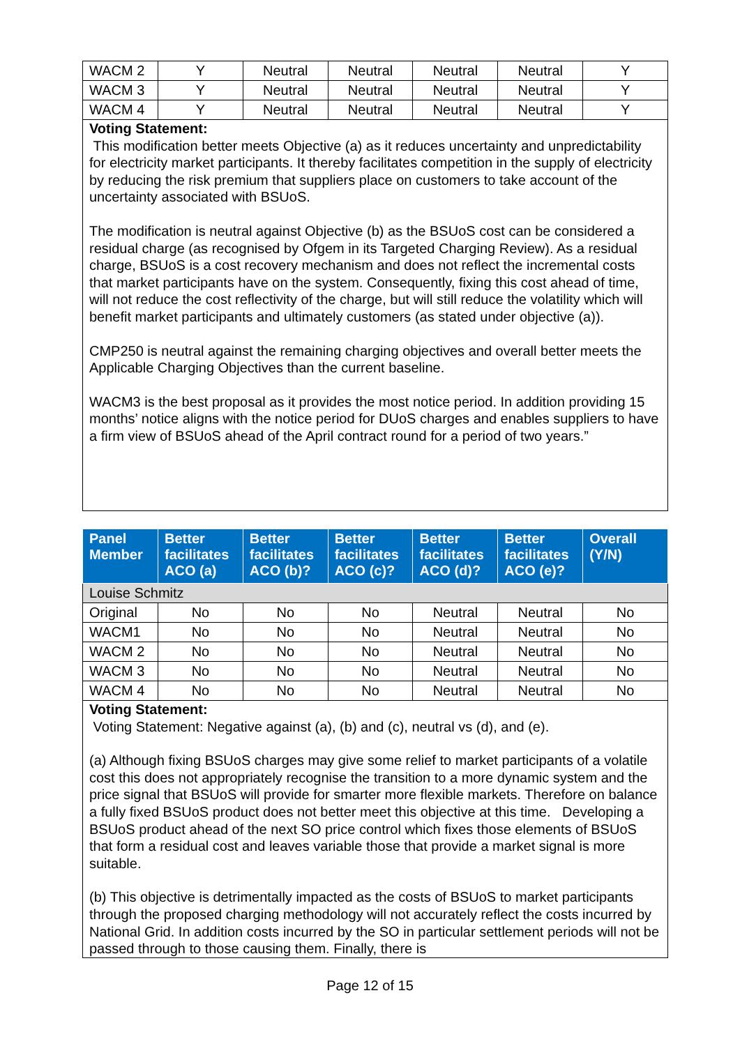| WACM 2 | Y | Neutral | Neutral | Neutral | Neutral | Y |
| WACM 3 | Y | Neutral | Neutral | Neutral | Neutral | Y |
| WACM 4 | Y | Neutral | Neutral | Neutral | Neutral | Y |
| Voting Statement: This modification better meets Objective (a) as it reduces uncertainty and unpredictability for electricity market participants. It thereby facilitates competition in the supply of electricity by reducing the risk premium that suppliers place on customers to take account of the uncertainty associated with BSUoS. The modification is neutral against Objective (b) as the BSUoS cost can be considered a residual charge (as recognised by Ofgem in its Targeted Charging Review). As a residual charge, BSUoS is a cost recovery mechanism and does not reflect the incremental costs that market participants have on the system. Consequently, fixing this cost ahead of time, will not reduce the cost reflectivity of the charge, but will still reduce the volatility which will benefit market participants and ultimately customers (as stated under objective (a)). CMP250 is neutral against the remaining charging objectives and overall better meets the Applicable Charging Objectives than the current baseline. WACM3 is the best proposal as it provides the most notice period. In addition providing 15 months’ notice aligns with the notice period for DUoS charges and enables suppliers to have a firm view of BSUoS ahead of the April contract round for a period of two years.” | | | | | | |
| Panel Member | Better facilitates ACO (a) | Better facilitates ACO (b)? | Better facilitates ACO (c)? | Better facilitates ACO (d)? | Better facilitates ACO (e)? | Overall (Y/N) |
| --- | --- | --- | --- | --- | --- | --- |
| Louise Schmitz | | | | | | |
| Original | No | No | No | Neutral | Neutral | No |
| WACM1 | No | No | No | Neutral | Neutral | No |
| WACM 2 | No | No | No | Neutral | Neutral | No |
| WACM 3 | No | No | No | Neutral | Neutral | No |
| WACM 4 | No | No | No | Neutral | Neutral | No |
| Voting Statement: Voting Statement: Negative against (a), (b) and (c), neutral vs (d), and (e). (a) Although fixing BSUoS charges may give some relief to market participants of a volatile cost this does not appropriately recognise the transition to a more dynamic system and the price signal that BSUoS will provide for smarter more flexible markets. Therefore on balance a fully fixed BSUoS product does not better meet this objective at this time. Developing a BSUoS product ahead of the next SO price control which fixes those elements of BSUoS that form a residual cost and leaves variable those that provide a market signal is more suitable. (b) This objective is detrimentally impacted as the costs of BSUoS to market participants through the proposed charging methodology will not accurately reflect the costs incurred by National Grid. In addition costs incurred by the SO in particular settlement periods will not be passed through to those causing them. Finally, there is | | | | | | |
Page 12 of 15